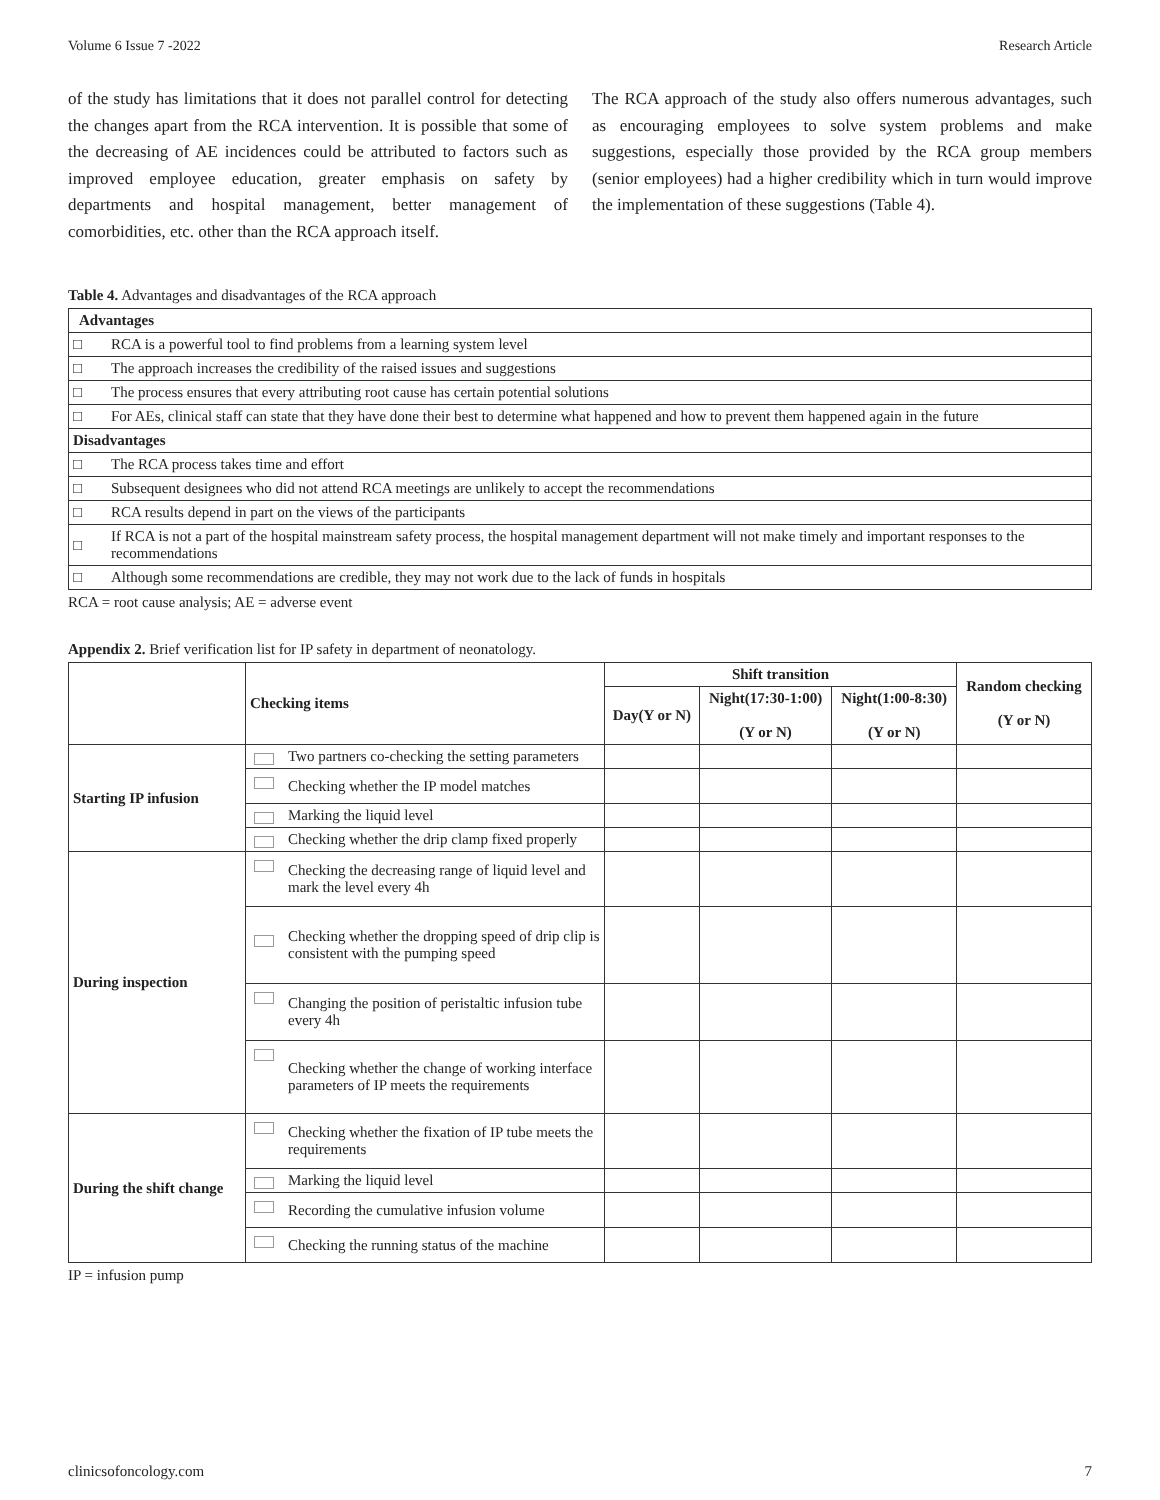Volume 6 Issue 7 -2022 Research Article
of the study has limitations that it does not parallel control for detecting the changes apart from the RCA intervention. It is possible that some of the decreasing of AE incidences could be attributed to factors such as improved employee education, greater emphasis on safety by departments and hospital management, better management of comorbidities, etc. other than the RCA approach itself.
The RCA approach of the study also offers numerous advantages, such as encouraging employees to solve system problems and make suggestions, especially those provided by the RCA group members (senior employees) had a higher credibility which in turn would improve the implementation of these suggestions (Table 4).
Table 4. Advantages and disadvantages of the RCA approach
| Advantages | |
| □ | RCA is a powerful tool to find problems from a learning system level |
| □ | The approach increases the credibility of the raised issues and suggestions |
| □ | The process ensures that every attributing root cause has certain potential solutions |
| □ | For AEs, clinical staff can state that they have done their best to determine what happened and how to prevent them happened again in the future |
| Disadvantages | |
| □ | The RCA process takes time and effort |
| □ | Subsequent designees who did not attend RCA meetings are unlikely to accept the recommendations |
| □ | RCA results depend in part on the views of the participants |
| □ | If RCA is not a part of the hospital mainstream safety process, the hospital management department will not make timely and important responses to the recommendations |
| □ | Although some recommendations are credible, they may not work due to the lack of funds in hospitals |
RCA = root cause analysis; AE = adverse event
Appendix 2. Brief verification list for IP safety in department of neonatology.
| | Checking items | Shift transition | | | Random checking (Y or N) |
| --- | --- | --- | --- | --- | --- |
| | | Day(Y or N) | Night(17:30-1:00) (Y or N) | Night(1:00-8:30) (Y or N) | |
| Starting IP infusion | Two partners co-checking the setting parameters | | | | |
| | Checking whether the IP model matches | | | | |
| | Marking the liquid level | | | | |
| | Checking whether the drip clamp fixed properly | | | | |
| During inspection | Checking the decreasing range of liquid level and mark the level every 4h | | | | |
| | Checking whether the dropping speed of drip clip is consistent with the pumping speed | | | | |
| | Changing the position of peristaltic infusion tube every 4h | | | | |
| | Checking whether the change of working interface parameters of IP meets the requirements | | | | |
| During the shift change | Checking whether the fixation of IP tube meets the requirements | | | | |
| | Marking the liquid level | | | | |
| | Recording the cumulative infusion volume | | | | |
| | Checking the running status of the machine | | | | |
IP = infusion pump
clinicsofoncology.com 7